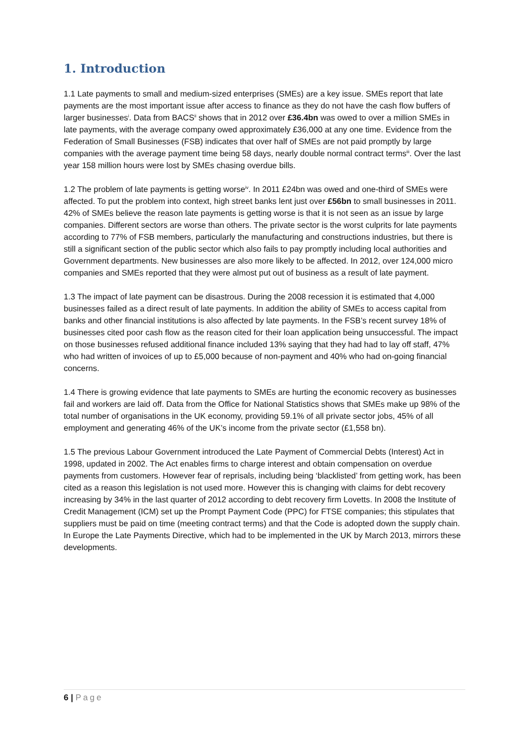1. Introduction
1.1 Late payments to small and medium-sized enterprises (SMEs) are a key issue. SMEs report that late payments are the most important issue after access to finance as they do not have the cash flow buffers of larger businesses<sup>i</sup>. Data from BACS<sup>ii</sup> shows that in 2012 over £36.4bn was owed to over a million SMEs in late payments, with the average company owed approximately £36,000 at any one time. Evidence from the Federation of Small Businesses (FSB) indicates that over half of SMEs are not paid promptly by large companies with the average payment time being 58 days, nearly double normal contract terms<sup>iii</sup>. Over the last year 158 million hours were lost by SMEs chasing overdue bills.
1.2 The problem of late payments is getting worse<sup>iv</sup>. In 2011 £24bn was owed and one-third of SMEs were affected. To put the problem into context, high street banks lent just over £56bn to small businesses in 2011. 42% of SMEs believe the reason late payments is getting worse is that it is not seen as an issue by large companies. Different sectors are worse than others. The private sector is the worst culprits for late payments according to 77% of FSB members, particularly the manufacturing and constructions industries, but there is still a significant section of the public sector which also fails to pay promptly including local authorities and Government departments. New businesses are also more likely to be affected. In 2012, over 124,000 micro companies and SMEs reported that they were almost put out of business as a result of late payment.
1.3 The impact of late payment can be disastrous. During the 2008 recession it is estimated that 4,000 businesses failed as a direct result of late payments. In addition the ability of SMEs to access capital from banks and other financial institutions is also affected by late payments. In the FSB’s recent survey 18% of businesses cited poor cash flow as the reason cited for their loan application being unsuccessful. The impact on those businesses refused additional finance included 13% saying that they had had to lay off staff, 47% who had written of invoices of up to £5,000 because of non-payment and 40% who had on-going financial concerns.
1.4 There is growing evidence that late payments to SMEs are hurting the economic recovery as businesses fail and workers are laid off. Data from the Office for National Statistics shows that SMEs make up 98% of the total number of organisations in the UK economy, providing 59.1% of all private sector jobs, 45% of all employment and generating 46% of the UK’s income from the private sector (£1,558 bn).
1.5 The previous Labour Government introduced the Late Payment of Commercial Debts (Interest) Act in 1998, updated in 2002. The Act enables firms to charge interest and obtain compensation on overdue payments from customers. However fear of reprisals, including being ‘blacklisted’ from getting work, has been cited as a reason this legislation is not used more. However this is changing with claims for debt recovery increasing by 34% in the last quarter of 2012 according to debt recovery firm Lovetts. In 2008 the Institute of Credit Management (ICM) set up the Prompt Payment Code (PPC) for FTSE companies; this stipulates that suppliers must be paid on time (meeting contract terms) and that the Code is adopted down the supply chain. In Europe the Late Payments Directive, which had to be implemented in the UK by March 2013, mirrors these developments.
6 | Page